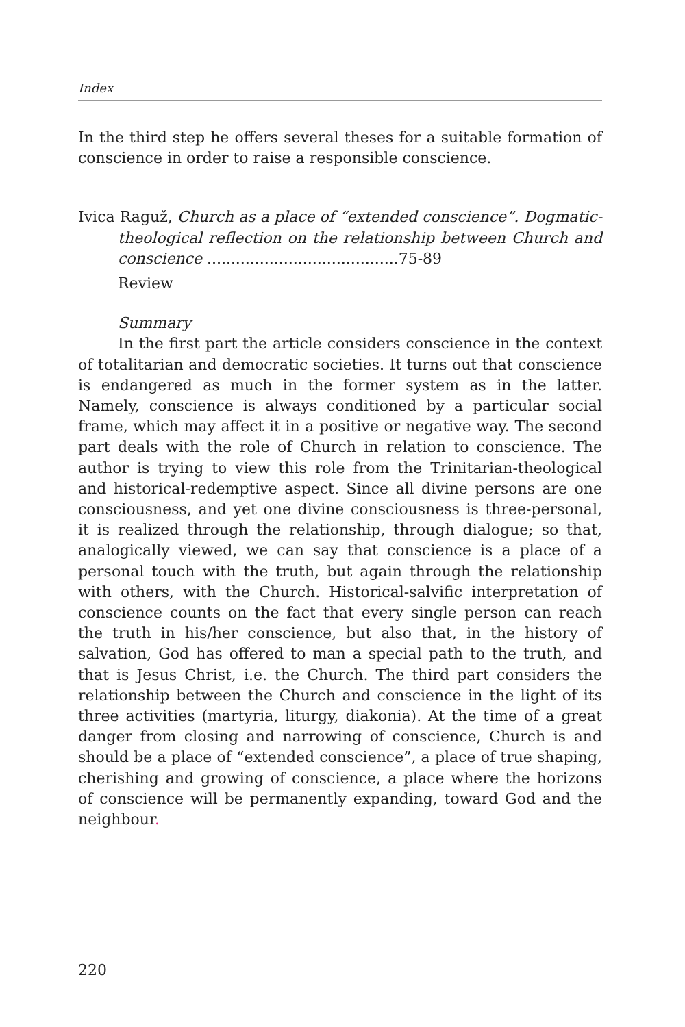Index
In the third step he offers several theses for a suitable formation of conscience in order to raise a responsible conscience.
Ivica Raguž, Church as a place of “extended conscience”. Dogmatic-theological reflection on the relationship between Church and conscience ........................................75-89
Review
Summary
In the first part the article considers conscience in the context of totalitarian and democratic societies. It turns out that conscience is endangered as much in the former system as in the latter. Namely, conscience is always conditioned by a particular social frame, which may affect it in a positive or negative way. The second part deals with the role of Church in relation to conscience. The author is trying to view this role from the Trinitarian-theological and historical-redemptive aspect. Since all divine persons are one consciousness, and yet one divine consciousness is three-personal, it is realized through the relationship, through dialogue; so that, analogically viewed, we can say that conscience is a place of a personal touch with the truth, but again through the relationship with others, with the Church. Historical-salvific interpretation of conscience counts on the fact that every single person can reach the truth in his/her conscience, but also that, in the history of salvation, God has offered to man a special path to the truth, and that is Jesus Christ, i.e. the Church. The third part considers the relationship between the Church and conscience in the light of its three activities (martyria, liturgy, diakonia). At the time of a great danger from closing and narrowing of conscience, Church is and should be a place of “extended conscience”, a place of true shaping, cherishing and growing of conscience, a place where the horizons of conscience will be permanently expanding, toward God and the neighbour.
220